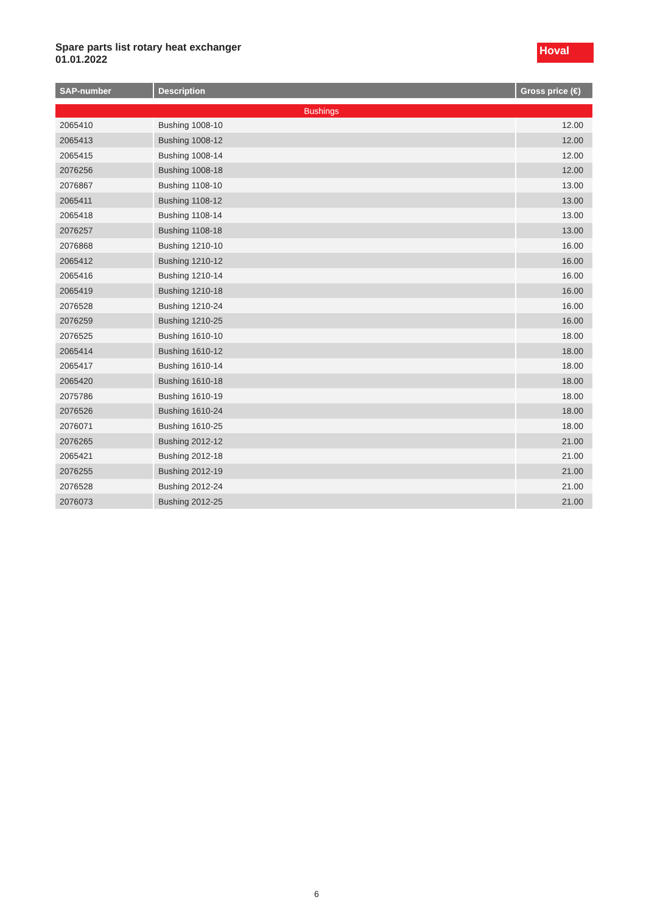Spare parts list rotary heat exchanger
01.01.2022
Hoval
| SAP-number | Description | Gross price (€) |
| --- | --- | --- |
| Bushings | | |
| 2065410 | Bushing 1008-10 | 12.00 |
| 2065413 | Bushing 1008-12 | 12.00 |
| 2065415 | Bushing 1008-14 | 12.00 |
| 2076256 | Bushing 1008-18 | 12.00 |
| 2076867 | Bushing 1108-10 | 13.00 |
| 2065411 | Bushing 1108-12 | 13.00 |
| 2065418 | Bushing 1108-14 | 13.00 |
| 2076257 | Bushing 1108-18 | 13.00 |
| 2076868 | Bushing 1210-10 | 16.00 |
| 2065412 | Bushing 1210-12 | 16.00 |
| 2065416 | Bushing 1210-14 | 16.00 |
| 2065419 | Bushing 1210-18 | 16.00 |
| 2076528 | Bushing 1210-24 | 16.00 |
| 2076259 | Bushing 1210-25 | 16.00 |
| 2076525 | Bushing 1610-10 | 18.00 |
| 2065414 | Bushing 1610-12 | 18.00 |
| 2065417 | Bushing 1610-14 | 18.00 |
| 2065420 | Bushing 1610-18 | 18.00 |
| 2075786 | Bushing 1610-19 | 18.00 |
| 2076526 | Bushing 1610-24 | 18.00 |
| 2076071 | Bushing 1610-25 | 18.00 |
| 2076265 | Bushing 2012-12 | 21.00 |
| 2065421 | Bushing 2012-18 | 21.00 |
| 2076255 | Bushing 2012-19 | 21.00 |
| 2076528 | Bushing 2012-24 | 21.00 |
| 2076073 | Bushing 2012-25 | 21.00 |
6